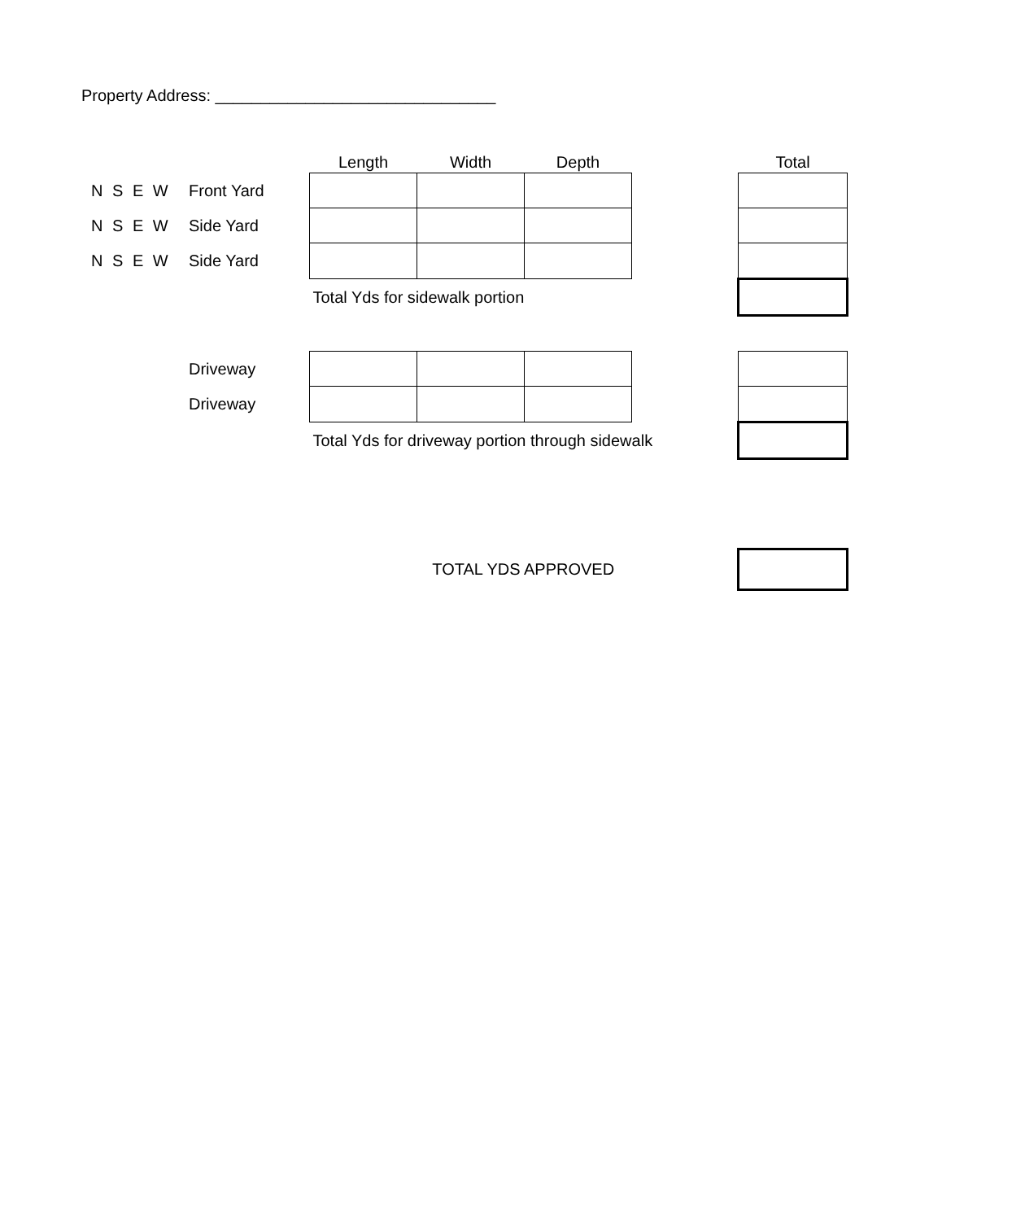Property Address: _______________________________
| | | Length | Width | Depth | | Total |
| --- | --- | --- | --- | --- | --- | --- |
| N S E W | Front Yard | | | | | |
| N S E W | Side Yard | | | | | |
| N S E W | Side Yard | | | | | |
| | | Total Yds for sidewalk portion | | | | |
| | Driveway | | | | | |
| | Driveway | | | | | |
| | | Total Yds for driveway portion through sidewalk | | | | |
| | | TOTAL YDS APPROVED | | | | |